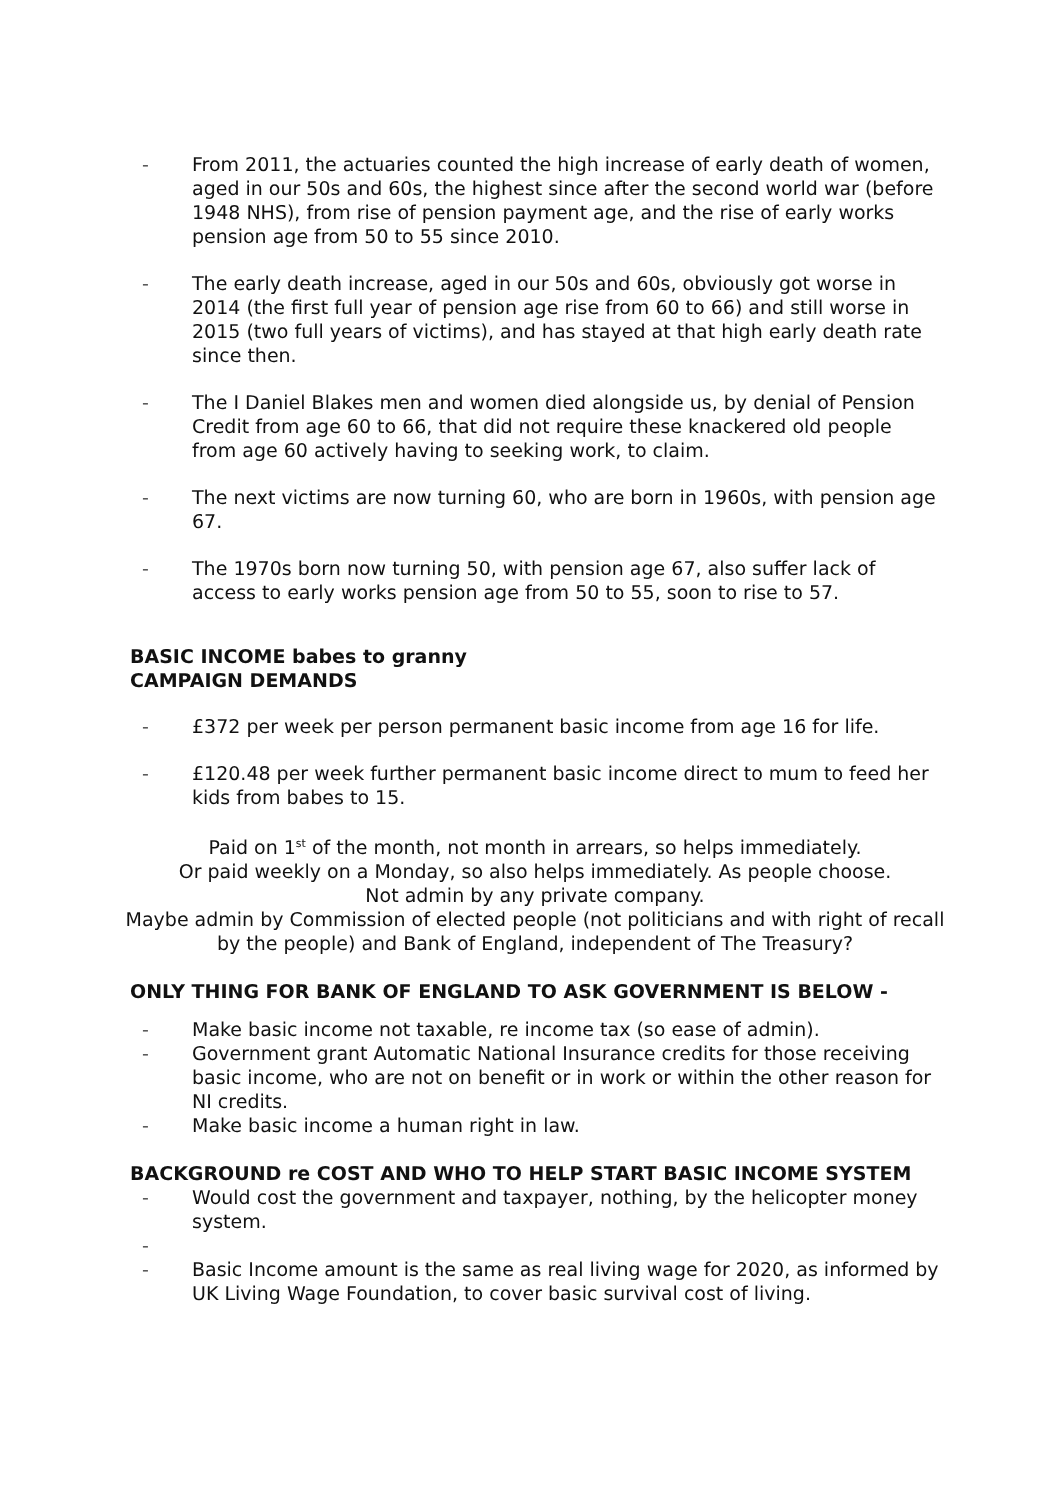- From 2011, the actuaries counted the high increase of early death of women, aged in our 50s and 60s, the highest since after the second world war (before 1948 NHS), from rise of pension payment age, and the rise of early works pension age from 50 to 55 since 2010.
- The early death increase, aged in our 50s and 60s, obviously got worse in 2014 (the first full year of pension age rise from 60 to 66) and still worse in 2015 (two full years of victims), and has stayed at that high early death rate since then.
- The I Daniel Blakes men and women died alongside us, by denial of Pension Credit from age 60 to 66, that did not require these knackered old people from age 60 actively having to seeking work, to claim.
- The next victims are now turning 60, who are born in 1960s, with pension age 67.
- The 1970s born now turning 50, with pension age 67, also suffer lack of access to early works pension age from 50 to 55, soon to rise to 57.
BASIC INCOME babes to granny
CAMPAIGN DEMANDS
- £372 per week per person permanent basic income from age 16 for life.
- £120.48 per week further permanent basic income direct to mum to feed her kids from babes to 15.
Paid on 1<sup>st</sup> of the month, not month in arrears, so helps immediately.
Or paid weekly on a Monday, so also helps immediately. As people choose.
Not admin by any private company.
Maybe admin by Commission of elected people (not politicians and with right of recall by the people) and Bank of England, independent of The Treasury?
ONLY THING FOR BANK OF ENGLAND TO ASK GOVERNMENT IS BELOW -
- Make basic income not taxable, re income tax (so ease of admin).
- Government grant Automatic National Insurance credits for those receiving basic income, who are not on benefit or in work or within the other reason for NI credits.
- Make basic income a human right in law.
BACKGROUND re COST AND WHO TO HELP START BASIC INCOME SYSTEM
- Would cost the government and taxpayer, nothing, by the helicopter money system.
-
- Basic Income amount is the same as real living wage for 2020, as informed by UK Living Wage Foundation, to cover basic survival cost of living.